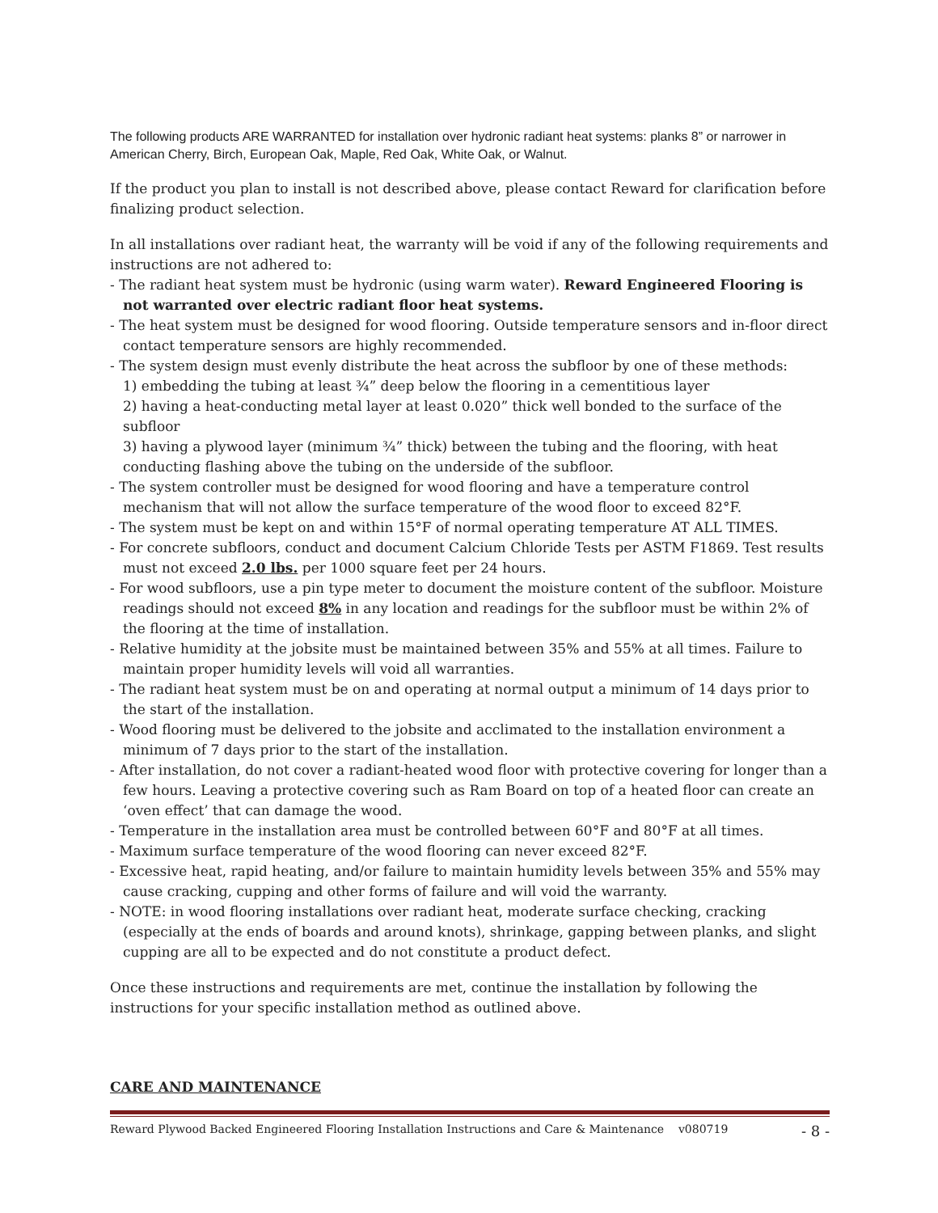The following products ARE WARRANTED for installation over hydronic radiant heat systems: planks 8” or narrower in American Cherry, Birch, European Oak, Maple, Red Oak, White Oak, or Walnut.
If the product you plan to install is not described above, please contact Reward for clarification before finalizing product selection.
In all installations over radiant heat, the warranty will be void if any of the following requirements and instructions are not adhered to:
- The radiant heat system must be hydronic (using warm water). Reward Engineered Flooring is not warranted over electric radiant floor heat systems.
- The heat system must be designed for wood flooring. Outside temperature sensors and in-floor direct contact temperature sensors are highly recommended.
- The system design must evenly distribute the heat across the subfloor by one of these methods:
1) embedding the tubing at least ¾” deep below the flooring in a cementitious layer
2) having a heat-conducting metal layer at least 0.020” thick well bonded to the surface of the subfloor
3) having a plywood layer (minimum ¾” thick) between the tubing and the flooring, with heat conducting flashing above the tubing on the underside of the subfloor.
- The system controller must be designed for wood flooring and have a temperature control mechanism that will not allow the surface temperature of the wood floor to exceed 82°F.
- The system must be kept on and within 15°F of normal operating temperature AT ALL TIMES.
- For concrete subfloors, conduct and document Calcium Chloride Tests per ASTM F1869. Test results must not exceed 2.0 lbs. per 1000 square feet per 24 hours.
- For wood subfloors, use a pin type meter to document the moisture content of the subfloor. Moisture readings should not exceed 8% in any location and readings for the subfloor must be within 2% of the flooring at the time of installation.
- Relative humidity at the jobsite must be maintained between 35% and 55% at all times. Failure to maintain proper humidity levels will void all warranties.
- The radiant heat system must be on and operating at normal output a minimum of 14 days prior to the start of the installation.
- Wood flooring must be delivered to the jobsite and acclimated to the installation environment a minimum of 7 days prior to the start of the installation.
- After installation, do not cover a radiant-heated wood floor with protective covering for longer than a few hours. Leaving a protective covering such as Ram Board on top of a heated floor can create an ‘oven effect’ that can damage the wood.
- Temperature in the installation area must be controlled between 60°F and 80°F at all times.
- Maximum surface temperature of the wood flooring can never exceed 82°F.
- Excessive heat, rapid heating, and/or failure to maintain humidity levels between 35% and 55% may cause cracking, cupping and other forms of failure and will void the warranty.
- NOTE: in wood flooring installations over radiant heat, moderate surface checking, cracking (especially at the ends of boards and around knots), shrinkage, gapping between planks, and slight cupping are all to be expected and do not constitute a product defect.
Once these instructions and requirements are met, continue the installation by following the instructions for your specific installation method as outlined above.
CARE AND MAINTENANCE
Reward Plywood Backed Engineered Flooring Installation Instructions and Care & Maintenance v080719 - 8 -